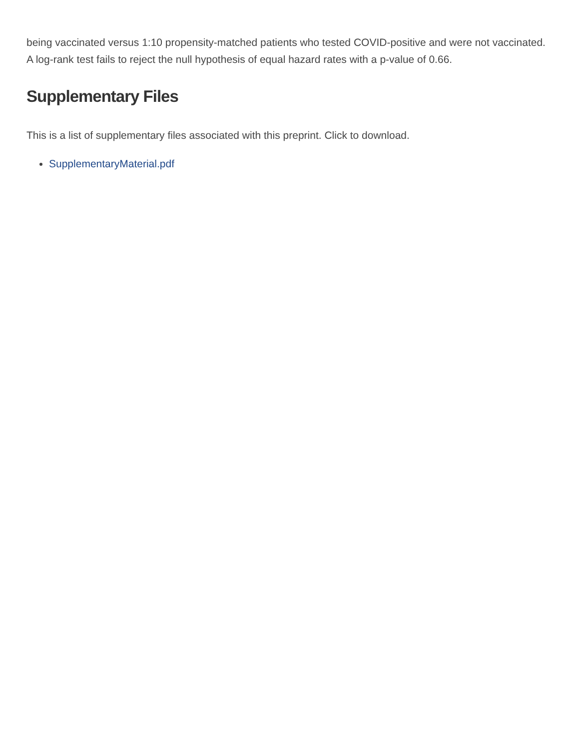being vaccinated versus 1:10 propensity-matched patients who tested COVID-positive and were not vaccinated. A log-rank test fails to reject the null hypothesis of equal hazard rates with a p-value of 0.66.
Supplementary Files
This is a list of supplementary files associated with this preprint. Click to download.
SupplementaryMaterial.pdf